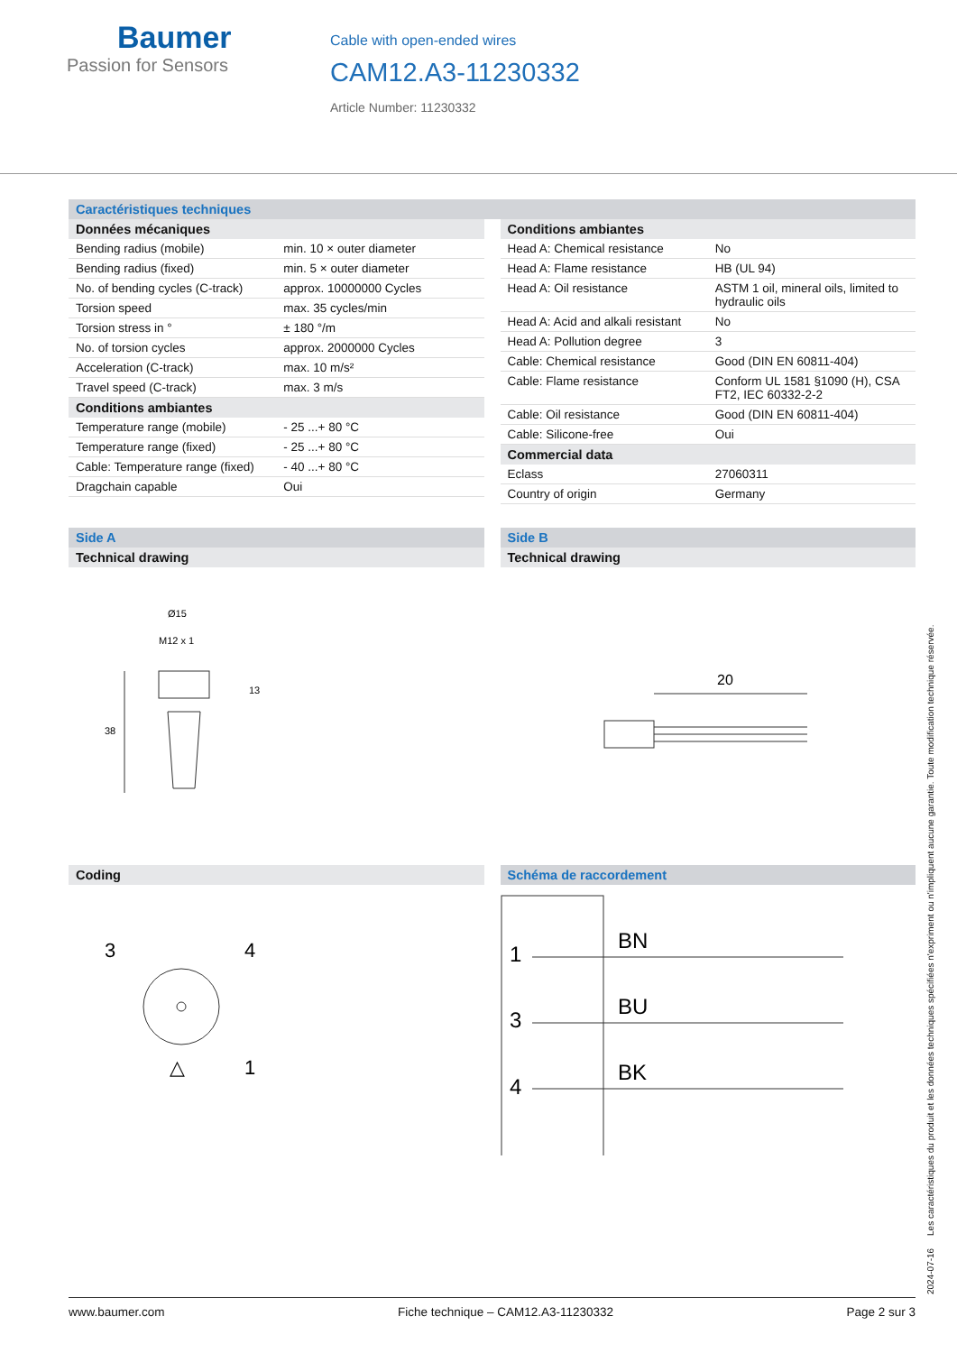Baumer
Passion for Sensors
Cable with open-ended wires
CAM12.A3-11230332
Article Number: 11230332
Caractéristiques techniques
| Données mécaniques | |
| --- | --- |
| Bending radius (mobile) | min. 10 × outer diameter |
| Bending radius (fixed) | min. 5 × outer diameter |
| No. of bending cycles (C-track) | approx. 10000000 Cycles |
| Torsion speed | max. 35 cycles/min |
| Torsion stress in ° | ± 180 °/m |
| No. of torsion cycles | approx. 2000000 Cycles |
| Acceleration (C-track) | max. 10 m/s² |
| Travel speed (C-track) | max. 3 m/s |
| Conditions ambiantes | |
| Temperature range (mobile) | - 25 ...+ 80 °C |
| Temperature range (fixed) | - 25 ...+ 80 °C |
| Cable: Temperature range (fixed) | - 40 ...+ 80 °C |
| Dragchain capable | Oui |
| Conditions ambiantes | |
| --- | --- |
| Head A: Chemical resistance | No |
| Head A: Flame resistance | HB (UL 94) |
| Head A: Oil resistance | ASTM 1 oil, mineral oils, limited to hydraulic oils |
| Head A: Acid and alkali resistant | No |
| Head A: Pollution degree | 3 |
| Cable: Chemical resistance | Good (DIN EN 60811-404) |
| Cable: Flame resistance | Conform UL 1581 §1090 (H), CSA FT2, IEC 60332-2-2 |
| Cable: Oil resistance | Good (DIN EN 60811-404) |
| Cable: Silicone-free | Oui |
| Commercial data | |
| Eclass | 27060311 |
| Country of origin | Germany |
Side A
Technical drawing
Ø15
M12 x 1
38
13
Side B
Technical drawing
20
Coding
3
4
1
△
Schéma de raccordement
1
BN
3
BU
4
BK
2024-07-16 Les caractéristiques du produit et les données techniques spécifiées n'expriment ou n'impliquent aucune garantie. Toute modification technique réservée.
www.baumer.com Fiche technique – CAM12.A3-11230332 Page 2 sur 3